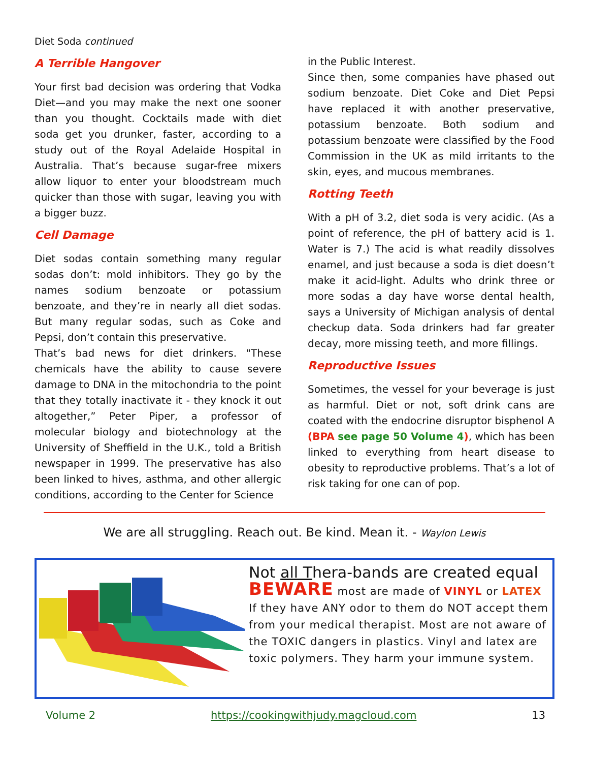Diet Soda continued
A Terrible Hangover
Your first bad decision was ordering that Vodka Diet—and you may make the next one sooner than you thought. Cocktails made with diet soda get you drunker, faster, according to a study out of the Royal Adelaide Hospital in Australia. That’s because sugar-free mixers allow liquor to enter your bloodstream much quicker than those with sugar, leaving you with a bigger buzz.
Cell Damage
Diet sodas contain something many regular sodas don’t: mold inhibitors. They go by the names sodium benzoate or potassium benzoate, and they’re in nearly all diet sodas. But many regular sodas, such as Coke and Pepsi, don’t contain this preservative.
That’s bad news for diet drinkers. "These chemicals have the ability to cause severe damage to DNA in the mitochondria to the point that they totally inactivate it - they knock it out altogether,” Peter Piper, a professor of molecular biology and biotechnology at the University of Sheffield in the U.K., told a British newspaper in 1999. The preservative has also been linked to hives, asthma, and other allergic conditions, according to the Center for Science
in the Public Interest.
Since then, some companies have phased out sodium benzoate. Diet Coke and Diet Pepsi have replaced it with another preservative, potassium benzoate. Both sodium and potassium benzoate were classified by the Food Commission in the UK as mild irritants to the skin, eyes, and mucous membranes.
Rotting Teeth
With a pH of 3.2, diet soda is very acidic. (As a point of reference, the pH of battery acid is 1. Water is 7.) The acid is what readily dissolves enamel, and just because a soda is diet doesn’t make it acid-light. Adults who drink three or more sodas a day have worse dental health, says a University of Michigan analysis of dental checkup data. Soda drinkers had far greater decay, more missing teeth, and more fillings.
Reproductive Issues
Sometimes, the vessel for your beverage is just as harmful. Diet or not, soft drink cans are coated with the endocrine disruptor bisphenol A (BPA see page 50 Volume 4), which has been linked to everything from heart disease to obesity to reproductive problems. That’s a lot of risk taking for one can of pop.
We are all struggling. Reach out. Be kind. Mean it. - Waylon Lewis
Not all Thera-bands are created equal
BEWARE most are made of VINYL or LATEX
If they have ANY odor to them do NOT accept them from your medical therapist. Most are not aware of the TOXIC dangers in plastics. Vinyl and latex are toxic polymers. They harm your immune system.
Volume 2 https://cookingwithjudy.magcloud.com 13